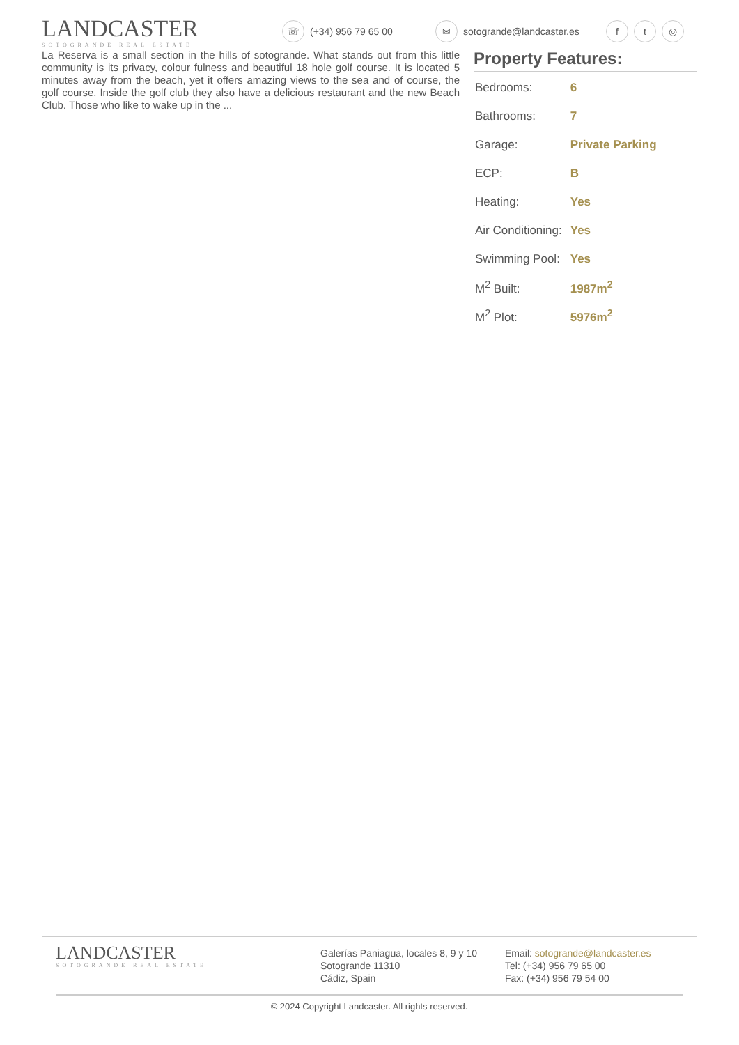LANDCASTER
SOTOGRANDE REAL ESTATE
☏ (+34) 956 79 65 00 ✉ sotogrande@landcaster.es f t ◎
La Reserva is a small section in the hills of sotogrande. What stands out from this little community is its privacy, colour fulness and beautiful 18 hole golf course. It is located 5 minutes away from the beach, yet it offers amazing views to the sea and of course, the golf course. Inside the golf club they also have a delicious restaurant and the new Beach Club. Those who like to wake up in the ...
Property Features:
| Bedrooms: | 6 |
| Bathrooms: | 7 |
| Garage: | Private Parking |
| ECP: | B |
| Heating: | Yes |
| Air Conditioning: | Yes |
| Swimming Pool: | Yes |
| M<sup>2</sup> Built: | 1987m<sup>2</sup> |
| M<sup>2</sup> Plot: | 5976m<sup>2</sup> |
LANDCASTER
SOTOGRANDE REAL ESTATE
Galerías Paniagua, locales 8, 9 y 10
Sotogrande 11310
Cádiz, Spain
Email: sotogrande@landcaster.es
Tel: (+34) 956 79 65 00
Fax: (+34) 956 79 54 00
© 2024 Copyright Landcaster. All rights reserved.